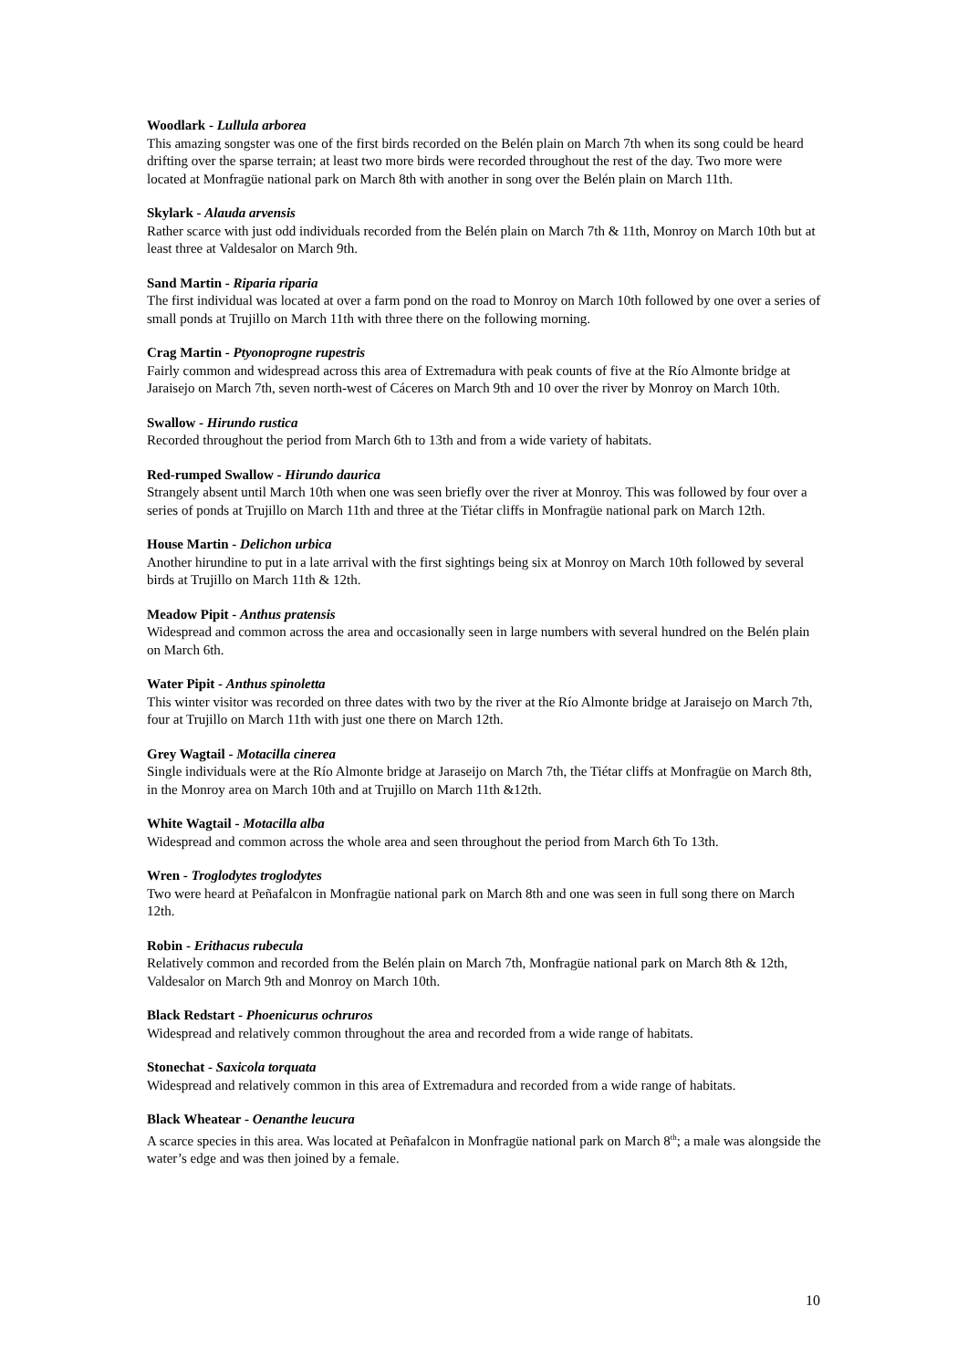Woodlark - Lullula arborea
This amazing songster was one of the first birds recorded on the Belén plain on March 7th when its song could be heard drifting over the sparse terrain; at least two more birds were recorded throughout the rest of the day. Two more were located at Monfragüe national park on March 8th with another in song over the Belén plain on March 11th.
Skylark - Alauda arvensis
Rather scarce with just odd individuals recorded from the Belén plain on March 7th & 11th, Monroy on March 10th but at least three at Valdesalor on March 9th.
Sand Martin - Riparia riparia
The first individual was located at over a farm pond on the road to Monroy on March 10th followed by one over a series of small ponds at Trujillo on March 11th with three there on the following morning.
Crag Martin - Ptyonoprogne rupestris
Fairly common and widespread across this area of Extremadura with peak counts of five at the Río Almonte bridge at Jaraisejo on March 7th, seven north-west of Cáceres on March 9th and 10 over the river by Monroy on March 10th.
Swallow - Hirundo rustica
Recorded throughout the period from March 6th to 13th and from a wide variety of habitats.
Red-rumped Swallow - Hirundo daurica
Strangely absent until March 10th when one was seen briefly over the river at Monroy. This was followed by four over a series of ponds at Trujillo on March 11th and three at the Tiétar cliffs in Monfragüe national park on March 12th.
House Martin - Delichon urbica
Another hirundine to put in a late arrival with the first sightings being six at Monroy on March 10th followed by several birds at Trujillo on March 11th & 12th.
Meadow Pipit - Anthus pratensis
Widespread and common across the area and occasionally seen in large numbers with several hundred on the Belén plain on March 6th.
Water Pipit - Anthus spinoletta
This winter visitor was recorded on three dates with two by the river at the Río Almonte bridge at Jaraisejo on March 7th, four at Trujillo on March 11th with just one there on March 12th.
Grey Wagtail - Motacilla cinerea
Single individuals were at the Río Almonte bridge at Jaraseijo on March 7th, the Tiétar cliffs at Monfragüe on March 8th, in the Monroy area on March 10th and at Trujillo on March 11th &12th.
White Wagtail - Motacilla alba
Widespread and common across the whole area and seen throughout the period from March 6th To 13th.
Wren - Troglodytes troglodytes
Two were heard at Peñafalcon in Monfragüe national park on March 8th and one was seen in full song there on March 12th.
Robin - Erithacus rubecula
Relatively common and recorded from the Belén plain on March 7th, Monfragüe national park on March 8th & 12th, Valdesalor on March 9th and Monroy on March 10th.
Black Redstart - Phoenicurus ochruros
Widespread and relatively common throughout the area and recorded from a wide range of habitats.
Stonechat - Saxicola torquata
Widespread and relatively common in this area of Extremadura and recorded from a wide range of habitats.
Black Wheatear - Oenanthe leucura
A scarce species in this area. Was located at Peñafalcon in Monfragüe national park on March 8<sup>th</sup>; a male was alongside the water’s edge and was then joined by a female.
10